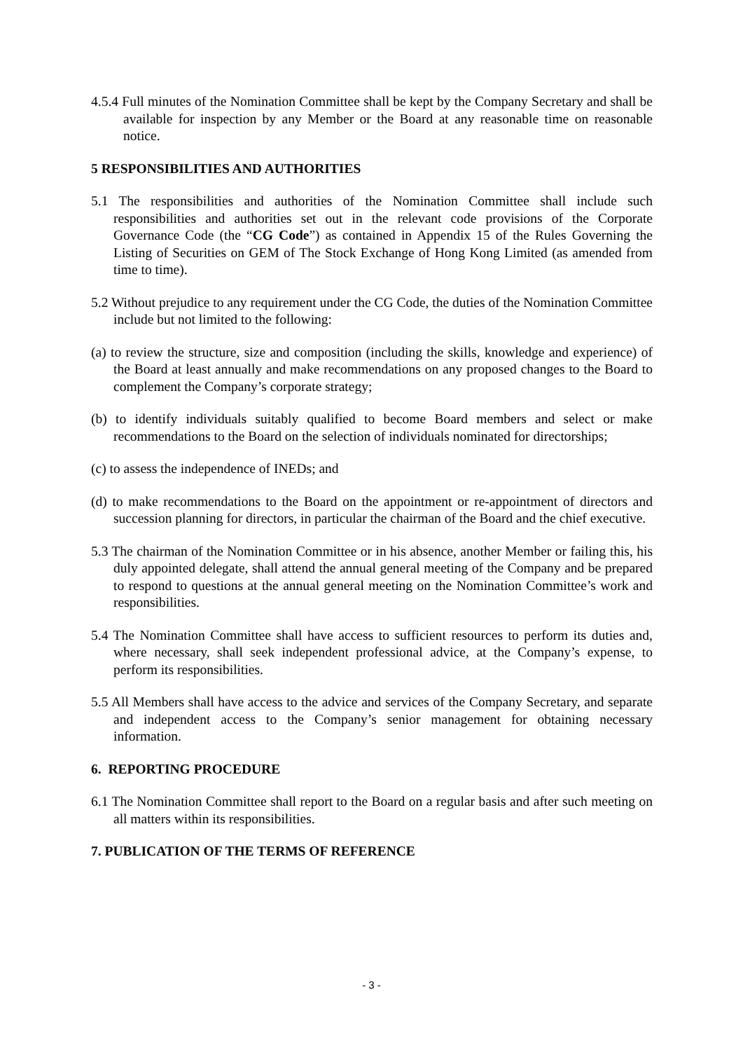4.5.4 Full minutes of the Nomination Committee shall be kept by the Company Secretary and shall be available for inspection by any Member or the Board at any reasonable time on reasonable notice.
5 RESPONSIBILITIES AND AUTHORITIES
5.1 The responsibilities and authorities of the Nomination Committee shall include such responsibilities and authorities set out in the relevant code provisions of the Corporate Governance Code (the “CG Code”) as contained in Appendix 15 of the Rules Governing the Listing of Securities on GEM of The Stock Exchange of Hong Kong Limited (as amended from time to time).
5.2 Without prejudice to any requirement under the CG Code, the duties of the Nomination Committee include but not limited to the following:
(a) to review the structure, size and composition (including the skills, knowledge and experience) of the Board at least annually and make recommendations on any proposed changes to the Board to complement the Company’s corporate strategy;
(b) to identify individuals suitably qualified to become Board members and select or make recommendations to the Board on the selection of individuals nominated for directorships;
(c) to assess the independence of INEDs; and
(d) to make recommendations to the Board on the appointment or re-appointment of directors and succession planning for directors, in particular the chairman of the Board and the chief executive.
5.3 The chairman of the Nomination Committee or in his absence, another Member or failing this, his duly appointed delegate, shall attend the annual general meeting of the Company and be prepared to respond to questions at the annual general meeting on the Nomination Committee’s work and responsibilities.
5.4 The Nomination Committee shall have access to sufficient resources to perform its duties and, where necessary, shall seek independent professional advice, at the Company’s expense, to perform its responsibilities.
5.5 All Members shall have access to the advice and services of the Company Secretary, and separate and independent access to the Company’s senior management for obtaining necessary information.
6. REPORTING PROCEDURE
6.1 The Nomination Committee shall report to the Board on a regular basis and after such meeting on all matters within its responsibilities.
7. PUBLICATION OF THE TERMS OF REFERENCE
- 3 -